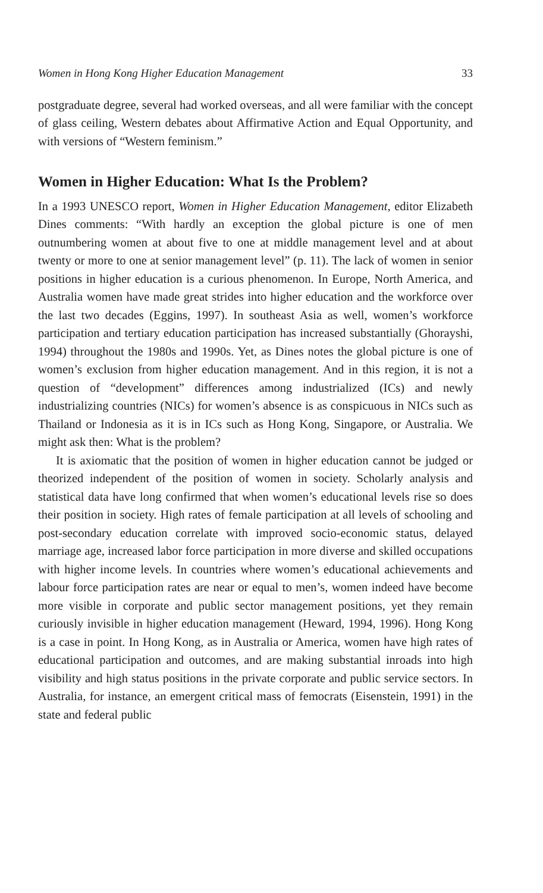Women in Hong Kong Higher Education Management 33
postgraduate degree, several had worked overseas, and all were familiar with the concept of glass ceiling, Western debates about Affirmative Action and Equal Opportunity, and with versions of “Western feminism.”
Women in Higher Education: What Is the Problem?
In a 1993 UNESCO report, Women in Higher Education Management, editor Elizabeth Dines comments: “With hardly an exception the global picture is one of men outnumbering women at about five to one at middle management level and at about twenty or more to one at senior management level” (p. 11). The lack of women in senior positions in higher education is a curious phenomenon. In Europe, North America, and Australia women have made great strides into higher education and the workforce over the last two decades (Eggins, 1997). In southeast Asia as well, women’s workforce participation and tertiary education participation has increased substantially (Ghorayshi, 1994) throughout the 1980s and 1990s. Yet, as Dines notes the global picture is one of women’s exclusion from higher education management. And in this region, it is not a question of “development” differences among industrialized (ICs) and newly industrializing countries (NICs) for women’s absence is as conspicuous in NICs such as Thailand or Indonesia as it is in ICs such as Hong Kong, Singapore, or Australia. We might ask then: What is the problem?
It is axiomatic that the position of women in higher education cannot be judged or theorized independent of the position of women in society. Scholarly analysis and statistical data have long confirmed that when women’s educational levels rise so does their position in society. High rates of female participation at all levels of schooling and post-secondary education correlate with improved socio-economic status, delayed marriage age, increased labor force participation in more diverse and skilled occupations with higher income levels. In countries where women’s educational achievements and labour force participation rates are near or equal to men’s, women indeed have become more visible in corporate and public sector management positions, yet they remain curiously invisible in higher education management (Heward, 1994, 1996). Hong Kong is a case in point. In Hong Kong, as in Australia or America, women have high rates of educational participation and outcomes, and are making substantial inroads into high visibility and high status positions in the private corporate and public service sectors. In Australia, for instance, an emergent critical mass of femocrats (Eisenstein, 1991) in the state and federal public